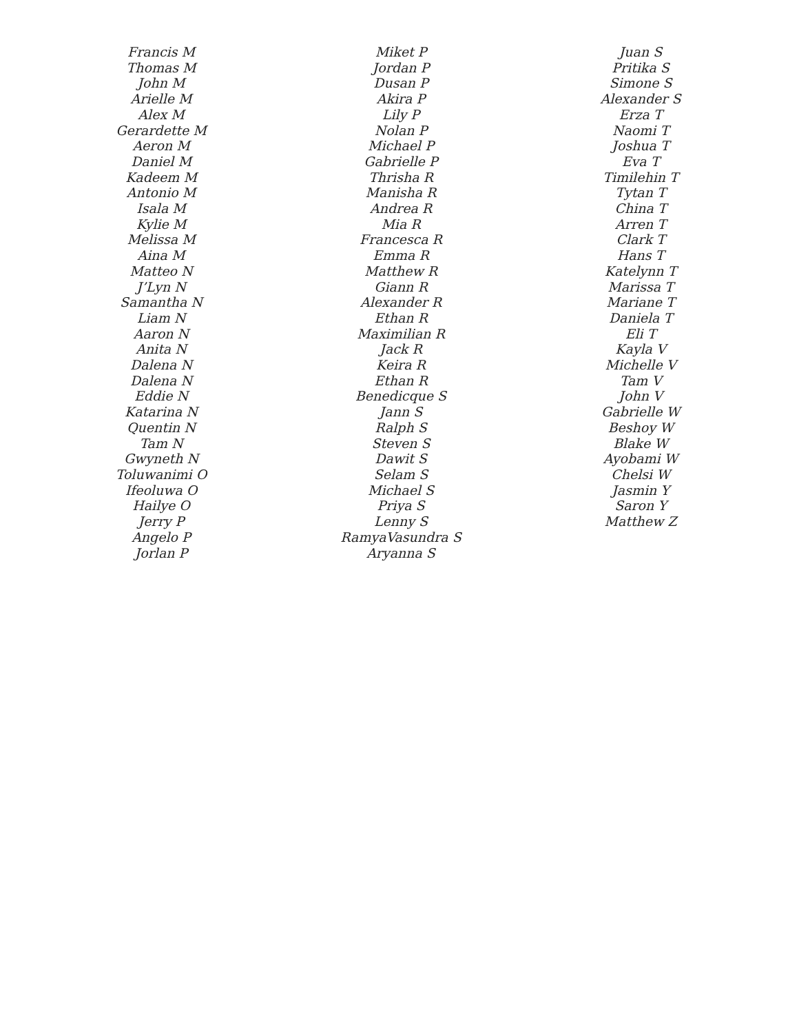Francis M
Thomas M
John M
Arielle M
Alex M
Gerardette M
Aeron M
Daniel M
Kadeem M
Antonio M
Isala M
Kylie M
Melissa M
Aina M
Matteo N
J’Lyn N
Samantha N
Liam N
Aaron N
Anita N
Dalena N
Dalena N
Eddie N
Katarina N
Quentin N
Tam N
Gwyneth N
Toluwanimi O
Ifeoluwa O
Hailye O
Jerry P
Angelo P
Jorlan P
Miket P
Jordan P
Dusan P
Akira P
Lily P
Nolan P
Michael P
Gabrielle P
Thrisha R
Manisha R
Andrea R
Mia R
Francesca R
Emma R
Matthew R
Giann R
Alexander R
Ethan R
Maximilian R
Jack R
Keira R
Ethan R
Benedicque S
Jann S
Ralph S
Steven S
Dawit S
Selam S
Michael S
Priya S
Lenny S
RamyaVasundra S
Aryanna S
Juan S
Pritika S
Simone S
Alexander S
Erza T
Naomi T
Joshua T
Eva T
Timilehin T
Tytan T
China T
Arren T
Clark T
Hans T
Katelynn T
Marissa T
Mariane T
Daniela T
Eli T
Kayla V
Michelle V
Tam V
John V
Gabrielle W
Beshoy W
Blake W
Ayobami W
Chelsi W
Jasmin Y
Saron Y
Matthew Z